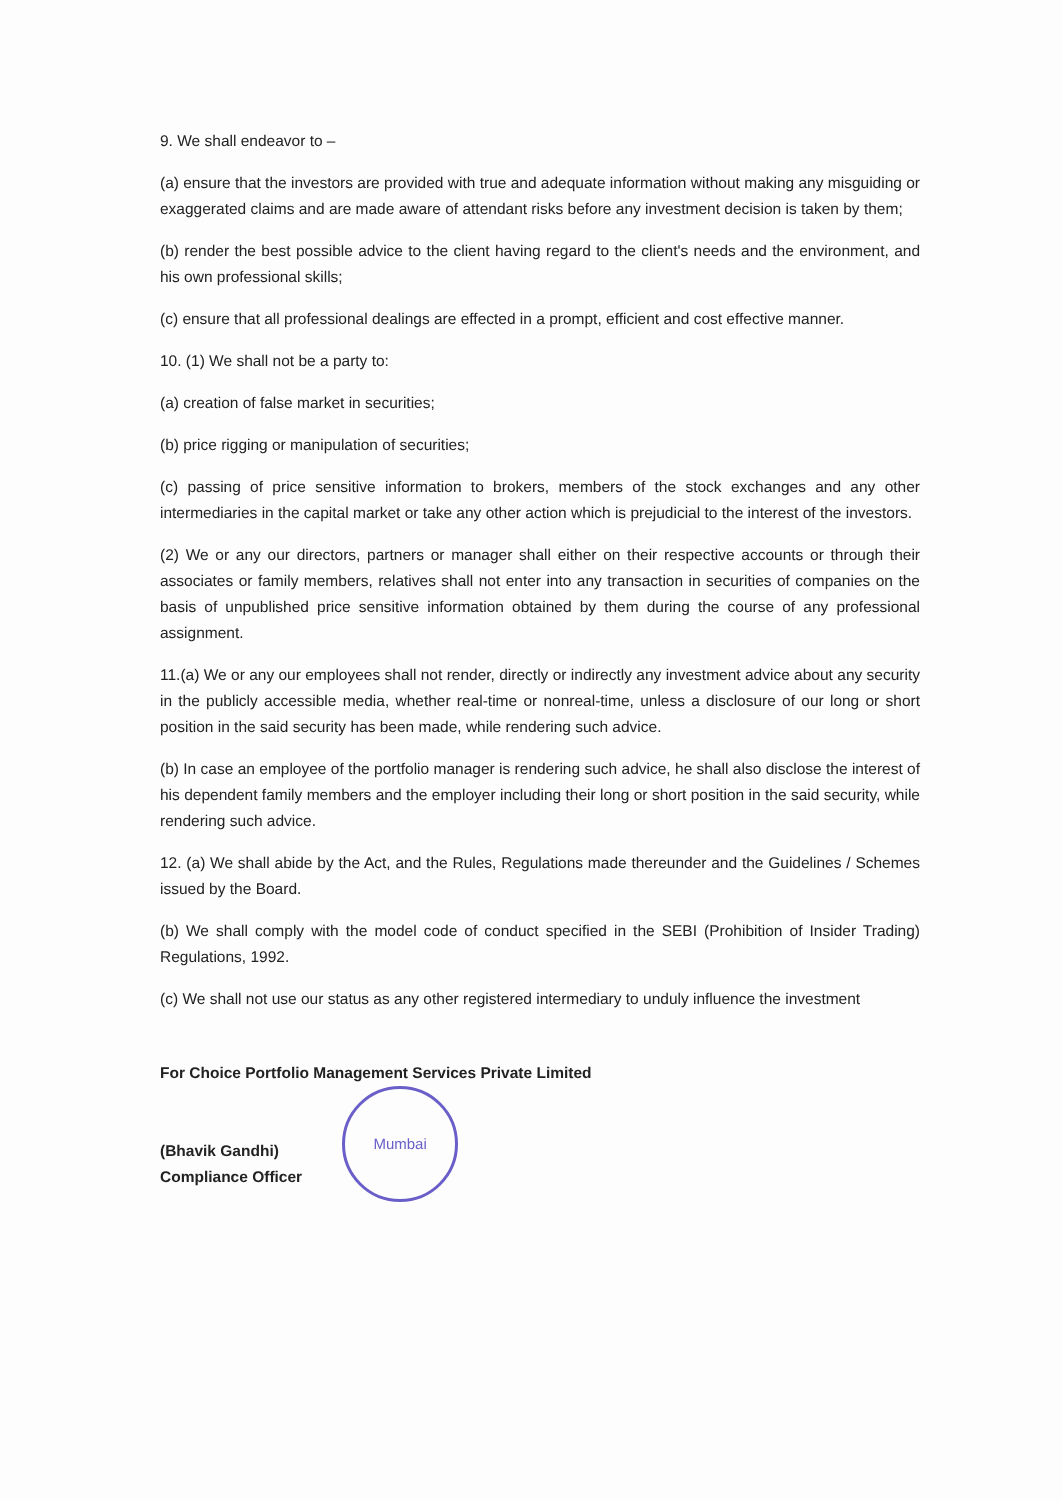9. We shall endeavor to –
(a) ensure that the investors are provided with true and adequate information without making any misguiding or exaggerated claims and are made aware of attendant risks before any investment decision is taken by them;
(b) render the best possible advice to the client having regard to the client's needs and the environment, and his own professional skills;
(c) ensure that all professional dealings are effected in a prompt, efficient and cost effective manner.
10. (1) We shall not be a party to:
(a) creation of false market in securities;
(b) price rigging or manipulation of securities;
(c) passing of price sensitive information to brokers, members of the stock exchanges and any other intermediaries in the capital market or take any other action which is prejudicial to the interest of the investors.
(2) We or any our directors, partners or manager shall either on their respective accounts or through their associates or family members, relatives shall not enter into any transaction in securities of companies on the basis of unpublished price sensitive information obtained by them during the course of any professional assignment.
11.(a) We or any our employees shall not render, directly or indirectly any investment advice about any security in the publicly accessible media, whether real-time or nonreal-time, unless a disclosure of our long or short position in the said security has been made, while rendering such advice.
(b) In case an employee of the portfolio manager is rendering such advice, he shall also disclose the interest of his dependent family members and the employer including their long or short position in the said security, while rendering such advice.
12. (a) We shall abide by the Act, and the Rules, Regulations made thereunder and the Guidelines / Schemes issued by the Board.
(b) We shall comply with the model code of conduct specified in the SEBI (Prohibition of Insider Trading) Regulations, 1992.
(c) We shall not use our status as any other registered intermediary to unduly influence the investment
For Choice Portfolio Management Services Private Limited
(Bhavik Gandhi)
Compliance Officer
Mumbai